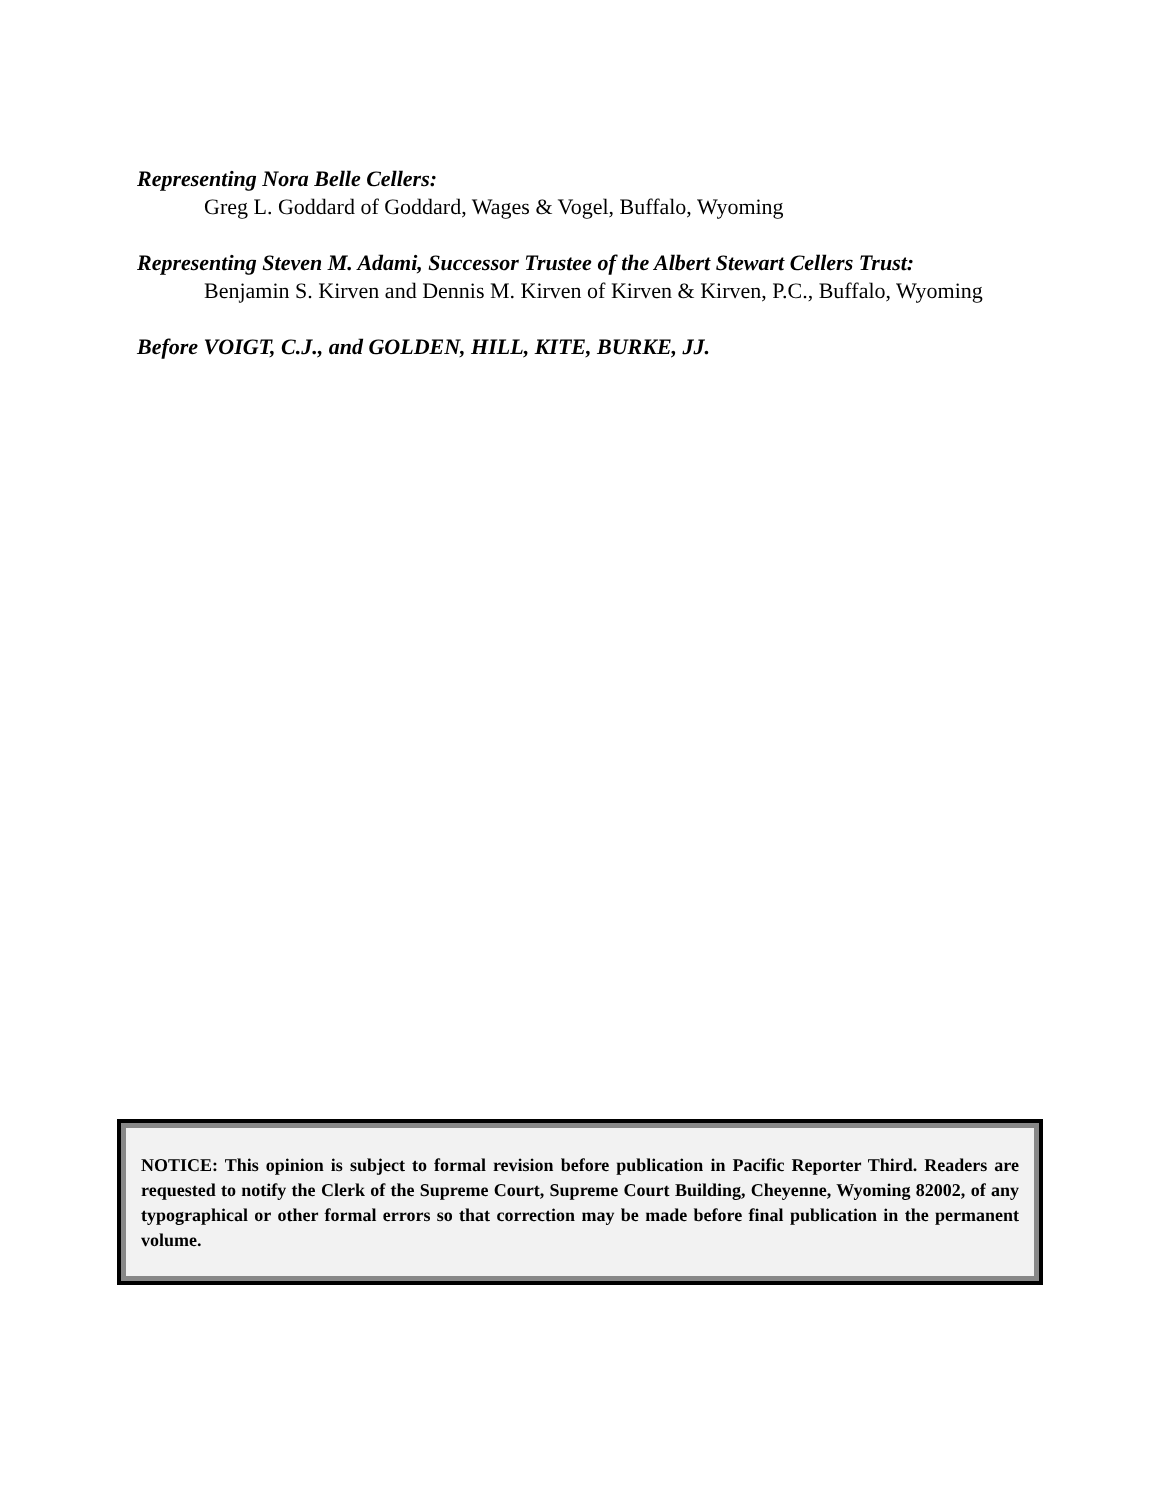Representing Nora Belle Cellers:
Greg L. Goddard of Goddard, Wages & Vogel, Buffalo, Wyoming
Representing Steven M. Adami, Successor Trustee of the Albert Stewart Cellers Trust:
Benjamin S. Kirven and Dennis M. Kirven of Kirven & Kirven, P.C., Buffalo, Wyoming
Before VOIGT, C.J., and GOLDEN, HILL, KITE, BURKE, JJ.
NOTICE: This opinion is subject to formal revision before publication in Pacific Reporter Third. Readers are requested to notify the Clerk of the Supreme Court, Supreme Court Building, Cheyenne, Wyoming 82002, of any typographical or other formal errors so that correction may be made before final publication in the permanent volume.